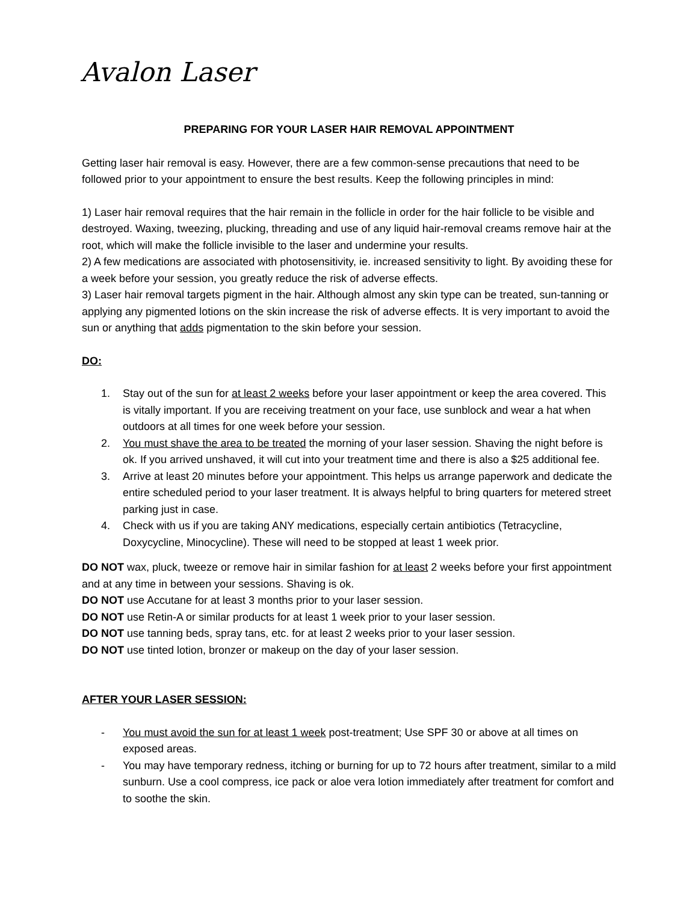Avalon Laser
PREPARING FOR YOUR LASER HAIR REMOVAL APPOINTMENT
Getting laser hair removal is easy. However, there are a few common-sense precautions that need to be followed prior to your appointment to ensure the best results. Keep the following principles in mind:
1) Laser hair removal requires that the hair remain in the follicle in order for the hair follicle to be visible and destroyed. Waxing, tweezing, plucking, threading and use of any liquid hair-removal creams remove hair at the root, which will make the follicle invisible to the laser and undermine your results.
2) A few medications are associated with photosensitivity, ie. increased sensitivity to light. By avoiding these for a week before your session, you greatly reduce the risk of adverse effects.
3) Laser hair removal targets pigment in the hair. Although almost any skin type can be treated, sun-tanning or applying any pigmented lotions on the skin increase the risk of adverse effects. It is very important to avoid the sun or anything that adds pigmentation to the skin before your session.
DO:
1. Stay out of the sun for at least 2 weeks before your laser appointment or keep the area covered. This is vitally important. If you are receiving treatment on your face, use sunblock and wear a hat when outdoors at all times for one week before your session.
2. You must shave the area to be treated the morning of your laser session. Shaving the night before is ok. If you arrived unshaved, it will cut into your treatment time and there is also a $25 additional fee.
3. Arrive at least 20 minutes before your appointment. This helps us arrange paperwork and dedicate the entire scheduled period to your laser treatment. It is always helpful to bring quarters for metered street parking just in case.
4. Check with us if you are taking ANY medications, especially certain antibiotics (Tetracycline, Doxycycline, Minocycline). These will need to be stopped at least 1 week prior.
DO NOT wax, pluck, tweeze or remove hair in similar fashion for at least 2 weeks before your first appointment and at any time in between your sessions. Shaving is ok.
DO NOT use Accutane for at least 3 months prior to your laser session.
DO NOT use Retin-A or similar products for at least 1 week prior to your laser session.
DO NOT use tanning beds, spray tans, etc. for at least 2 weeks prior to your laser session.
DO NOT use tinted lotion, bronzer or makeup on the day of your laser session.
AFTER YOUR LASER SESSION:
- You must avoid the sun for at least 1 week post-treatment; Use SPF 30 or above at all times on exposed areas.
- You may have temporary redness, itching or burning for up to 72 hours after treatment, similar to a mild sunburn. Use a cool compress, ice pack or aloe vera lotion immediately after treatment for comfort and to soothe the skin.